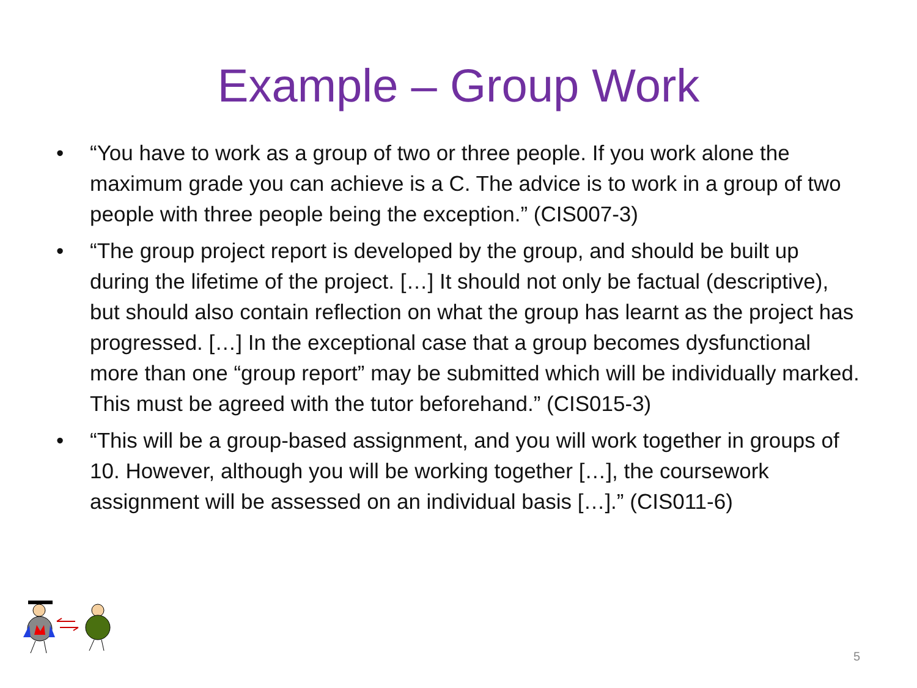Example – Group Work
• “You have to work as a group of two or three people. If you work alone the maximum grade you can achieve is a C. The advice is to work in a group of two people with three people being the exception.” (CIS007-3)
• “The group project report is developed by the group, and should be built up during the lifetime of the project. […] It should not only be factual (descriptive), but should also contain reflection on what the group has learnt as the project has progressed. […] In the exceptional case that a group becomes dysfunctional more than one “group report” may be submitted which will be individually marked. This must be agreed with the tutor beforehand.” (CIS015-3)
• “This will be a group-based assignment, and you will work together in groups of 10. However, although you will be working together […], the coursework assignment will be assessed on an individual basis […].” (CIS011-6)
5